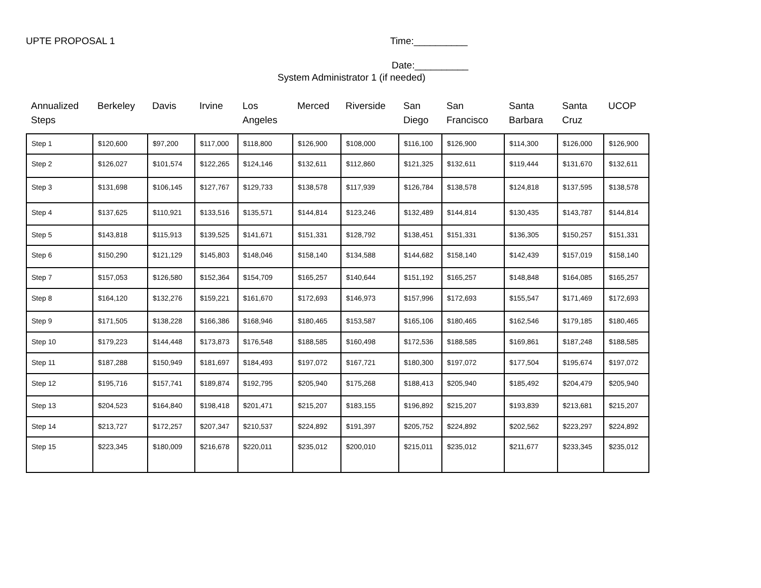UPTE PROPOSAL 1 Time:__________
Date:__________
System Administrator 1 (if needed)
| Annualized Steps | Berkeley | Davis | Irvine | Los Angeles | Merced | Riverside | San Diego | San Francisco | Santa Barbara | Santa Cruz | UCOP |
| --- | --- | --- | --- | --- | --- | --- | --- | --- | --- | --- | --- |
| Step 1 | $120,600 | $97,200 | $117,000 | $118,800 | $126,900 | $108,000 | $116,100 | $126,900 | $114,300 | $126,000 | $126,900 |
| Step 2 | $126,027 | $101,574 | $122,265 | $124,146 | $132,611 | $112,860 | $121,325 | $132,611 | $119,444 | $131,670 | $132,611 |
| Step 3 | $131,698 | $106,145 | $127,767 | $129,733 | $138,578 | $117,939 | $126,784 | $138,578 | $124,818 | $137,595 | $138,578 |
| Step 4 | $137,625 | $110,921 | $133,516 | $135,571 | $144,814 | $123,246 | $132,489 | $144,814 | $130,435 | $143,787 | $144,814 |
| Step 5 | $143,818 | $115,913 | $139,525 | $141,671 | $151,331 | $128,792 | $138,451 | $151,331 | $136,305 | $150,257 | $151,331 |
| Step 6 | $150,290 | $121,129 | $145,803 | $148,046 | $158,140 | $134,588 | $144,682 | $158,140 | $142,439 | $157,019 | $158,140 |
| Step 7 | $157,053 | $126,580 | $152,364 | $154,709 | $165,257 | $140,644 | $151,192 | $165,257 | $148,848 | $164,085 | $165,257 |
| Step 8 | $164,120 | $132,276 | $159,221 | $161,670 | $172,693 | $146,973 | $157,996 | $172,693 | $155,547 | $171,469 | $172,693 |
| Step 9 | $171,505 | $138,228 | $166,386 | $168,946 | $180,465 | $153,587 | $165,106 | $180,465 | $162,546 | $179,185 | $180,465 |
| Step 10 | $179,223 | $144,448 | $173,873 | $176,548 | $188,585 | $160,498 | $172,536 | $188,585 | $169,861 | $187,248 | $188,585 |
| Step 11 | $187,288 | $150,949 | $181,697 | $184,493 | $197,072 | $167,721 | $180,300 | $197,072 | $177,504 | $195,674 | $197,072 |
| Step 12 | $195,716 | $157,741 | $189,874 | $192,795 | $205,940 | $175,268 | $188,413 | $205,940 | $185,492 | $204,479 | $205,940 |
| Step 13 | $204,523 | $164,840 | $198,418 | $201,471 | $215,207 | $183,155 | $196,892 | $215,207 | $193,839 | $213,681 | $215,207 |
| Step 14 | $213,727 | $172,257 | $207,347 | $210,537 | $224,892 | $191,397 | $205,752 | $224,892 | $202,562 | $223,297 | $224,892 |
| Step 15 | $223,345 | $180,009 | $216,678 | $220,011 | $235,012 | $200,010 | $215,011 | $235,012 | $211,677 | $233,345 | $235,012 |